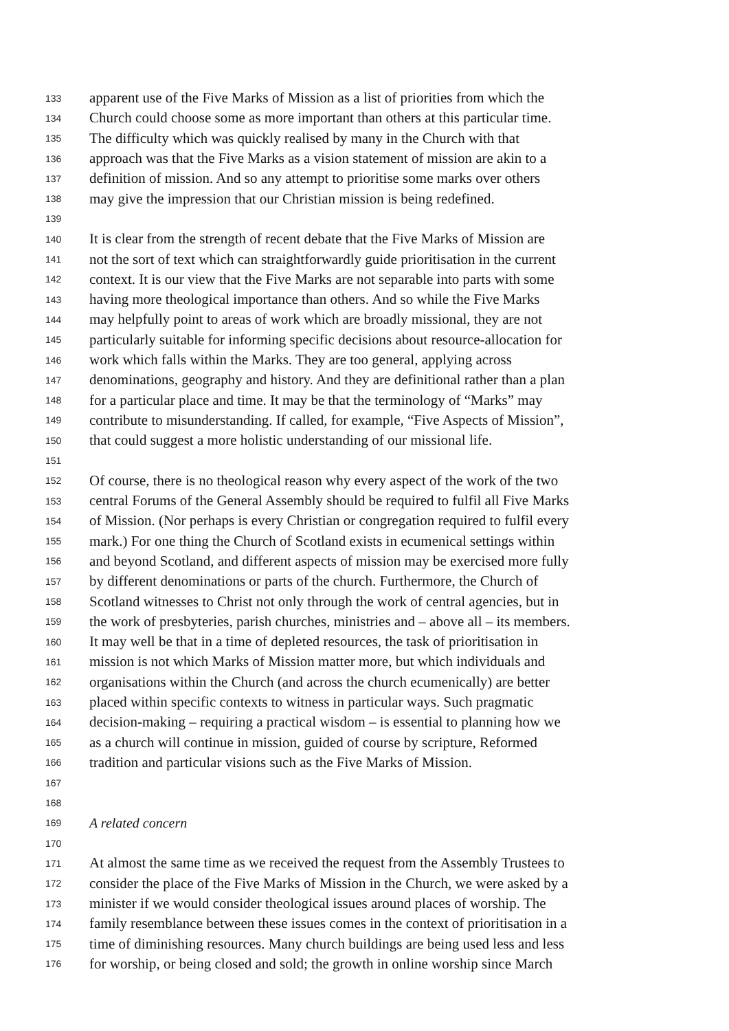133 apparent use of the Five Marks of Mission as a list of priorities from which the
134 Church could choose some as more important than others at this particular time.
135 The difficulty which was quickly realised by many in the Church with that
136 approach was that the Five Marks as a vision statement of mission are akin to a
137 definition of mission. And so any attempt to prioritise some marks over others
138 may give the impression that our Christian mission is being redefined.
139
140 It is clear from the strength of recent debate that the Five Marks of Mission are
141 not the sort of text which can straightforwardly guide prioritisation in the current
142 context. It is our view that the Five Marks are not separable into parts with some
143 having more theological importance than others. And so while the Five Marks
144 may helpfully point to areas of work which are broadly missional, they are not
145 particularly suitable for informing specific decisions about resource-allocation for
146 work which falls within the Marks. They are too general, applying across
147 denominations, geography and history. And they are definitional rather than a plan
148 for a particular place and time. It may be that the terminology of “Marks” may
149 contribute to misunderstanding. If called, for example, “Five Aspects of Mission”,
150 that could suggest a more holistic understanding of our missional life.
151
152 Of course, there is no theological reason why every aspect of the work of the two
153 central Forums of the General Assembly should be required to fulfil all Five Marks
154 of Mission. (Nor perhaps is every Christian or congregation required to fulfil every
155 mark.) For one thing the Church of Scotland exists in ecumenical settings within
156 and beyond Scotland, and different aspects of mission may be exercised more fully
157 by different denominations or parts of the church. Furthermore, the Church of
158 Scotland witnesses to Christ not only through the work of central agencies, but in
159 the work of presbyteries, parish churches, ministries and – above all – its members.
160 It may well be that in a time of depleted resources, the task of prioritisation in
161 mission is not which Marks of Mission matter more, but which individuals and
162 organisations within the Church (and across the church ecumenically) are better
163 placed within specific contexts to witness in particular ways. Such pragmatic
164 decision-making – requiring a practical wisdom – is essential to planning how we
165 as a church will continue in mission, guided of course by scripture, Reformed
166 tradition and particular visions such as the Five Marks of Mission.
167
168
169 A related concern
170
171 At almost the same time as we received the request from the Assembly Trustees to
172 consider the place of the Five Marks of Mission in the Church, we were asked by a
173 minister if we would consider theological issues around places of worship. The
174 family resemblance between these issues comes in the context of prioritisation in a
175 time of diminishing resources. Many church buildings are being used less and less
176 for worship, or being closed and sold; the growth in online worship since March